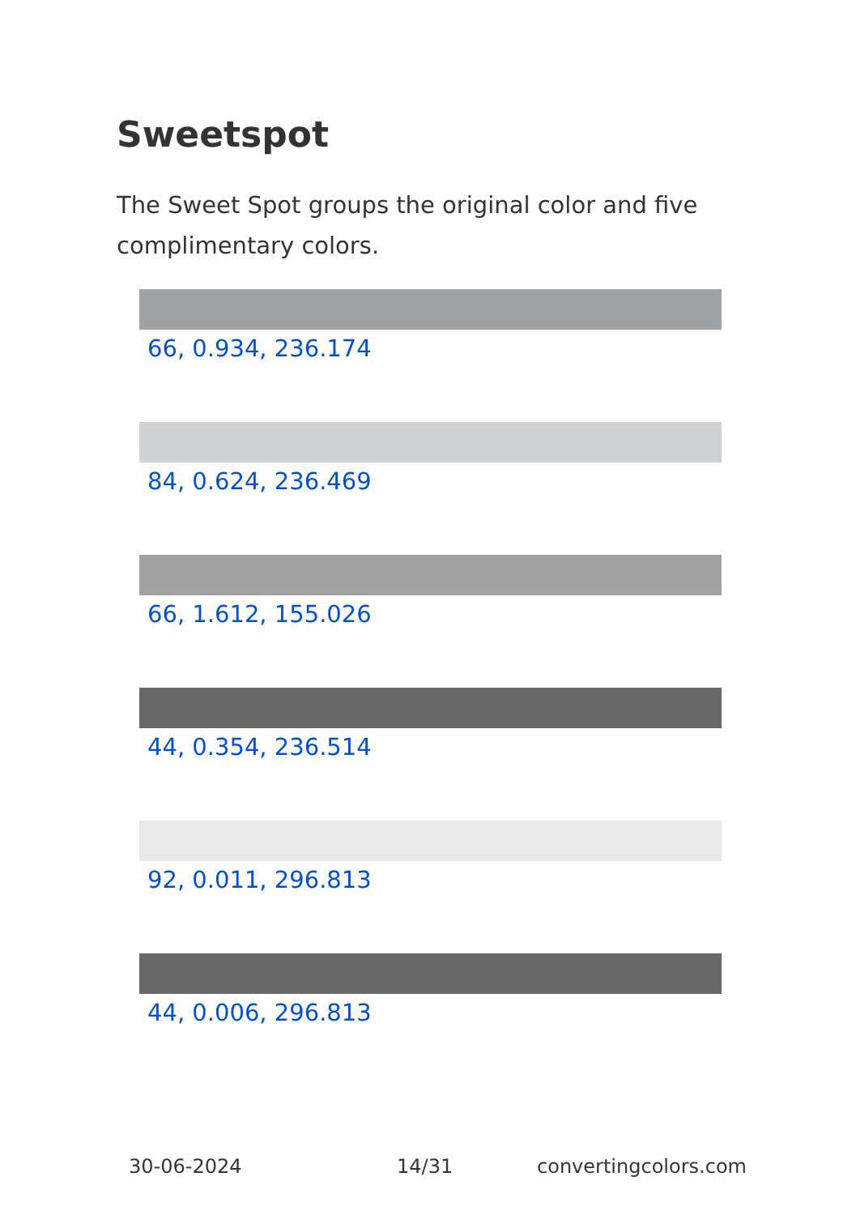Sweetspot
The Sweet Spot groups the original color and five complimentary colors.
66, 0.934, 236.174
84, 0.624, 236.469
66, 1.612, 155.026
44, 0.354, 236.514
92, 0.011, 296.813
44, 0.006, 296.813
30-06-2024 14/31 convertingcolors.com